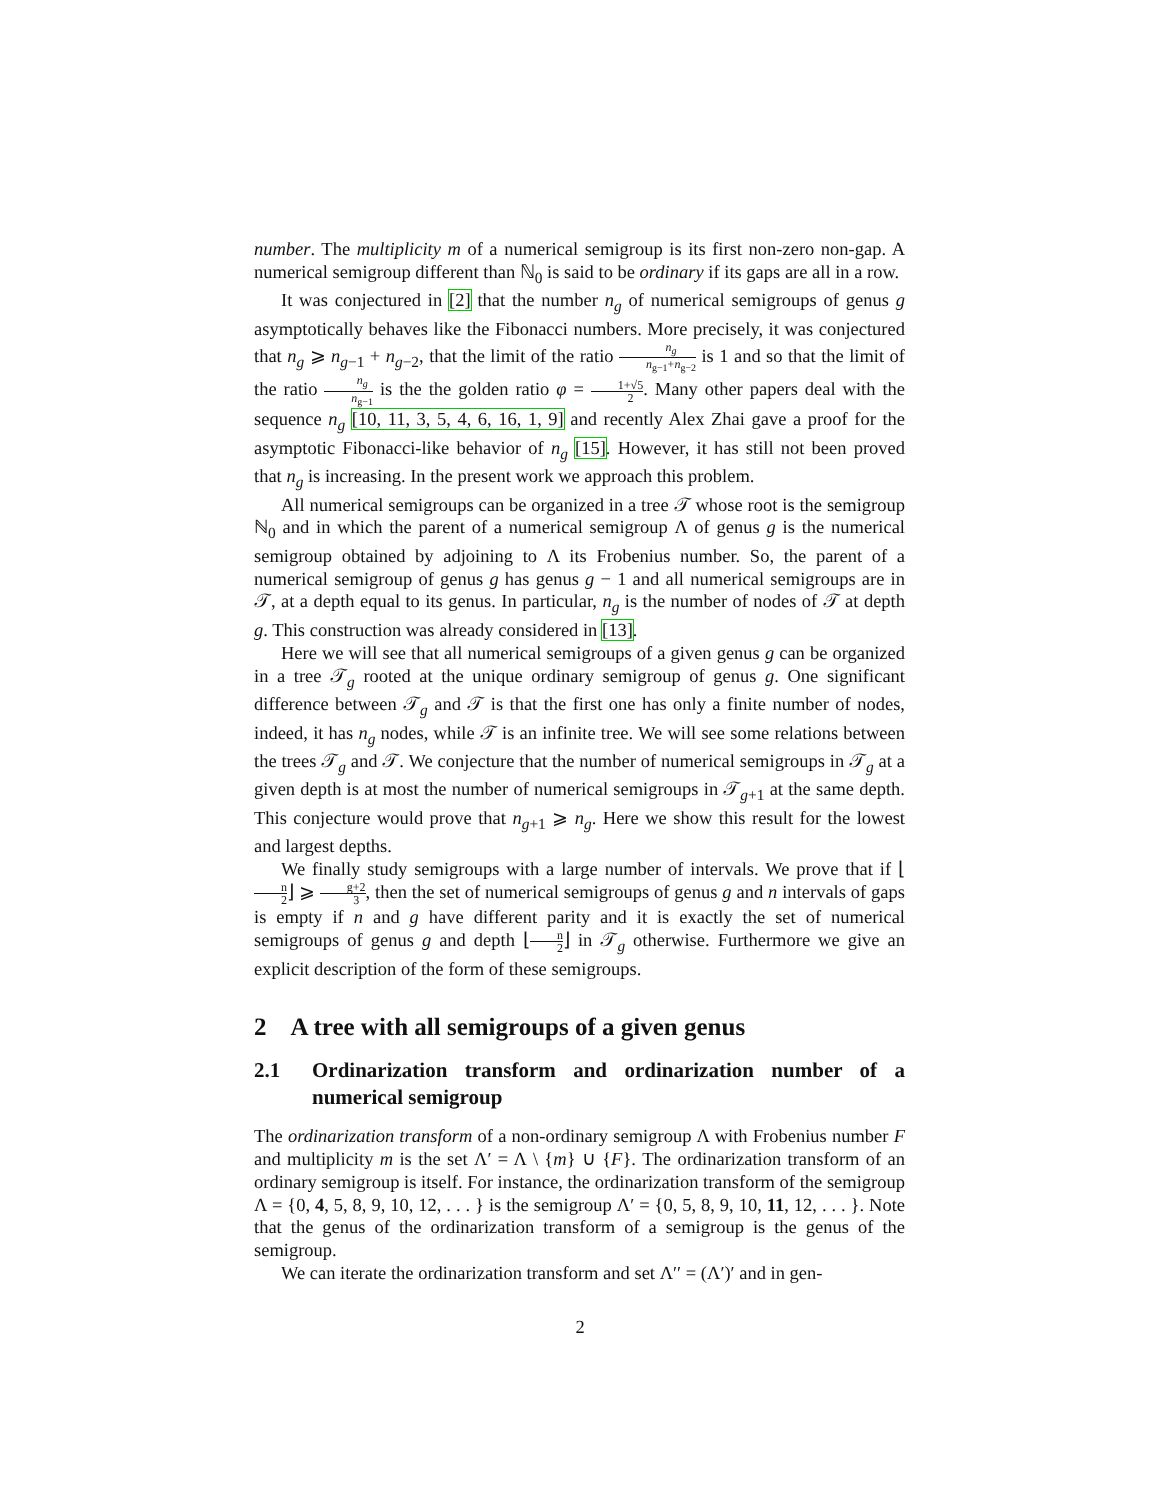number. The multiplicity m of a numerical semigroup is its first non-zero non-gap. A numerical semigroup different than ℕ<sub>0</sub> is said to be ordinary if its gaps are all in a row.
It was conjectured in [2] that the number n<sub>g</sub> of numerical semigroups of genus g asymptotically behaves like the Fibonacci numbers. More precisely, it was conjectured that n<sub>g</sub> ⩾ n<sub>g−1</sub> + n<sub>g−2</sub>, that the limit of the ratio n<sub>g</sub> n<sub>g−1</sub>+n<sub>g−2</sub> is 1 and so that the limit of the ratio n<sub>g</sub> n<sub>g−1</sub> is the the golden ratio φ = 1+√5 2. Many other papers deal with the sequence n<sub>g</sub> [10, 11, 3, 5, 4, 6, 16, 1, 9] and recently Alex Zhai gave a proof for the asymptotic Fibonacci-like behavior of n<sub>g</sub> [15]. However, it has still not been proved that n<sub>g</sub> is increasing. In the present work we approach this problem.
All numerical semigroups can be organized in a tree 𝒯 whose root is the semigroup ℕ<sub>0</sub> and in which the parent of a numerical semigroup Λ of genus g is the numerical semigroup obtained by adjoining to Λ its Frobenius number. So, the parent of a numerical semigroup of genus g has genus g − 1 and all numerical semigroups are in 𝒯, at a depth equal to its genus. In particular, n<sub>g</sub> is the number of nodes of 𝒯 at depth g. This construction was already considered in [13].
Here we will see that all numerical semigroups of a given genus g can be organized in a tree 𝒯<sub>g</sub> rooted at the unique ordinary semigroup of genus g. One significant difference between 𝒯<sub>g</sub> and 𝒯 is that the first one has only a finite number of nodes, indeed, it has n<sub>g</sub> nodes, while 𝒯 is an infinite tree. We will see some relations between the trees 𝒯<sub>g</sub> and 𝒯. We conjecture that the number of numerical semigroups in 𝒯<sub>g</sub> at a given depth is at most the number of numerical semigroups in 𝒯<sub>g+1</sub> at the same depth. This conjecture would prove that n<sub>g+1</sub> ⩾ n<sub>g</sub>. Here we show this result for the lowest and largest depths.
We finally study semigroups with a large number of intervals. We prove that if ⌊n 2⌋ ⩾ g+2 3, then the set of numerical semigroups of genus g and n intervals of gaps is empty if n and g have different parity and it is exactly the set of numerical semigroups of genus g and depth ⌊n 2⌋ in 𝒯<sub>g</sub> otherwise. Furthermore we give an explicit description of the form of these semigroups.
2 A tree with all semigroups of a given genus
2.1 Ordinarization transform and ordinarization number of a numerical semigroup
The ordinarization transform of a non-ordinary semigroup Λ with Frobenius number F and multiplicity m is the set Λ′ = Λ \ {m} ∪ {F}. The ordinarization transform of an ordinary semigroup is itself. For instance, the ordinarization transform of the semigroup Λ = {0, 4, 5, 8, 9, 10, 12, . . . } is the semigroup Λ′ = {0, 5, 8, 9, 10, 11, 12, . . . }. Note that the genus of the ordinarization transform of a semigroup is the genus of the semigroup.
We can iterate the ordinarization transform and set Λ′′ = (Λ′)′ and in gen-
2